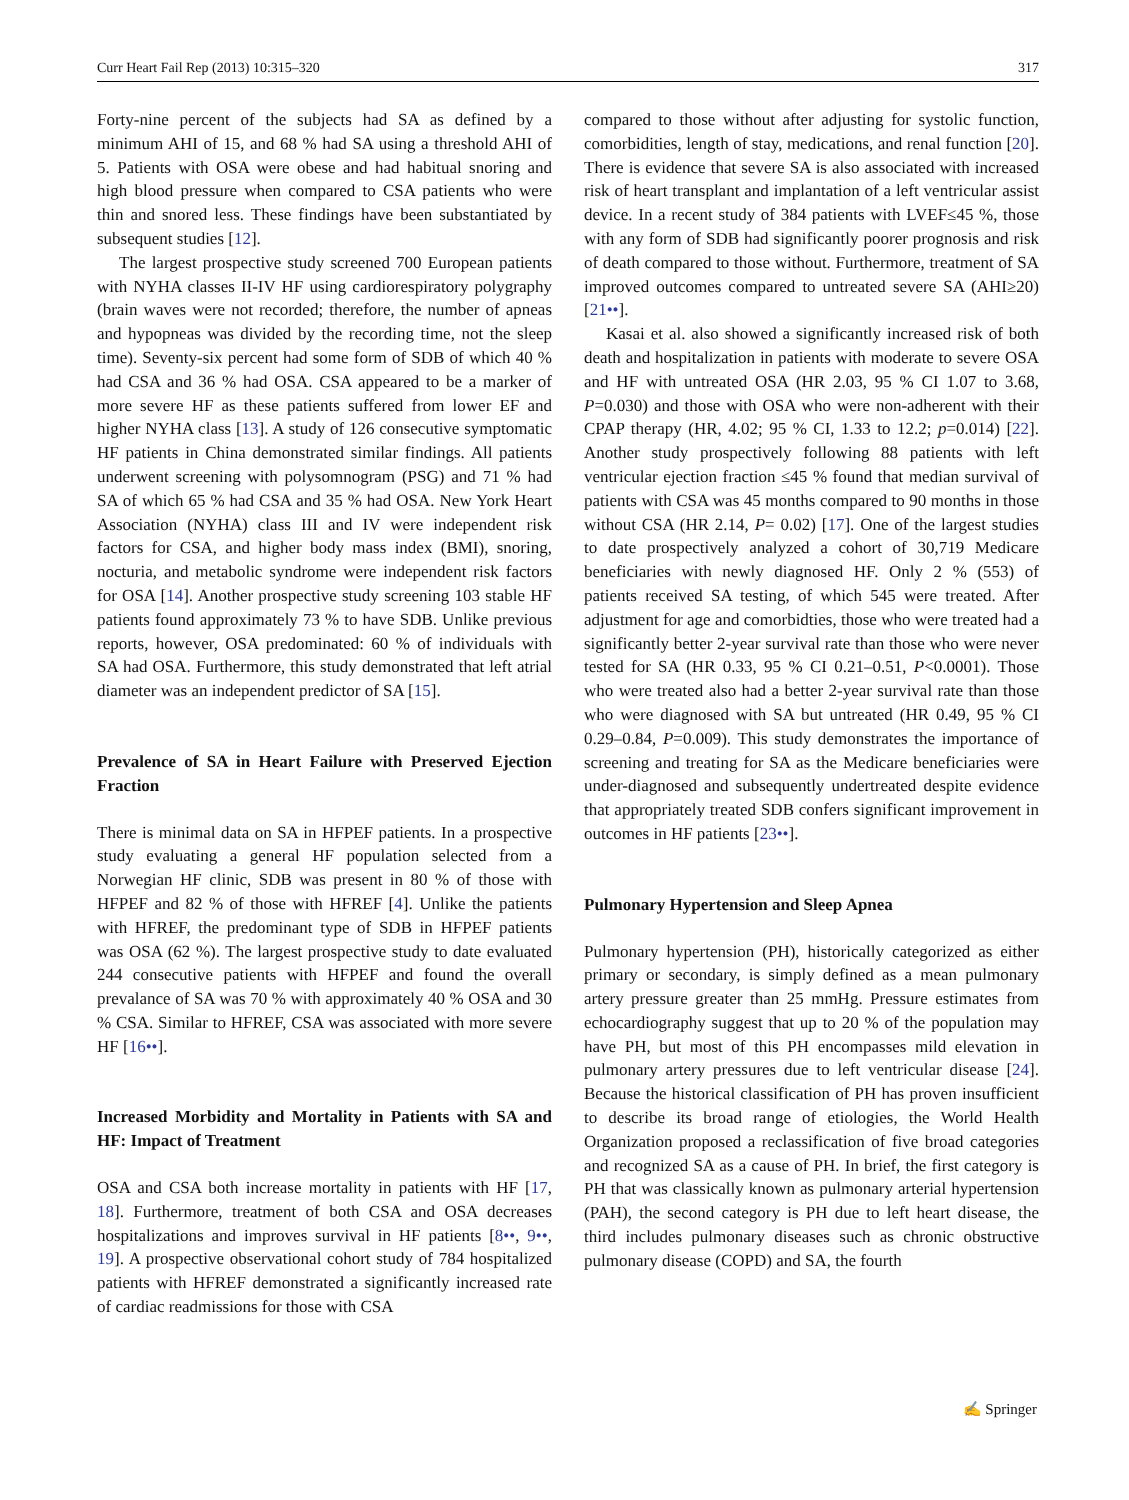Curr Heart Fail Rep (2013) 10:315–320 317
Forty-nine percent of the subjects had SA as defined by a minimum AHI of 15, and 68 % had SA using a threshold AHI of 5. Patients with OSA were obese and had habitual snoring and high blood pressure when compared to CSA patients who were thin and snored less. These findings have been substantiated by subsequent studies [12].
The largest prospective study screened 700 European patients with NYHA classes II-IV HF using cardiorespiratory polygraphy (brain waves were not recorded; therefore, the number of apneas and hypopneas was divided by the recording time, not the sleep time). Seventy-six percent had some form of SDB of which 40 % had CSA and 36 % had OSA. CSA appeared to be a marker of more severe HF as these patients suffered from lower EF and higher NYHA class [13]. A study of 126 consecutive symptomatic HF patients in China demonstrated similar findings. All patients underwent screening with polysomnogram (PSG) and 71 % had SA of which 65 % had CSA and 35 % had OSA. New York Heart Association (NYHA) class III and IV were independent risk factors for CSA, and higher body mass index (BMI), snoring, nocturia, and metabolic syndrome were independent risk factors for OSA [14]. Another prospective study screening 103 stable HF patients found approximately 73 % to have SDB. Unlike previous reports, however, OSA predominated: 60 % of individuals with SA had OSA. Furthermore, this study demonstrated that left atrial diameter was an independent predictor of SA [15].
Prevalence of SA in Heart Failure with Preserved Ejection Fraction
There is minimal data on SA in HFPEF patients. In a prospective study evaluating a general HF population selected from a Norwegian HF clinic, SDB was present in 80 % of those with HFPEF and 82 % of those with HFREF [4]. Unlike the patients with HFREF, the predominant type of SDB in HFPEF patients was OSA (62 %). The largest prospective study to date evaluated 244 consecutive patients with HFPEF and found the overall prevalance of SA was 70 % with approximately 40 % OSA and 30 % CSA. Similar to HFREF, CSA was associated with more severe HF [16••].
Increased Morbidity and Mortality in Patients with SA and HF: Impact of Treatment
OSA and CSA both increase mortality in patients with HF [17, 18]. Furthermore, treatment of both CSA and OSA decreases hospitalizations and improves survival in HF patients [8••, 9••, 19]. A prospective observational cohort study of 784 hospitalized patients with HFREF demonstrated a significantly increased rate of cardiac readmissions for those with CSA
compared to those without after adjusting for systolic function, comorbidities, length of stay, medications, and renal function [20]. There is evidence that severe SA is also associated with increased risk of heart transplant and implantation of a left ventricular assist device. In a recent study of 384 patients with LVEF≤45 %, those with any form of SDB had significantly poorer prognosis and risk of death compared to those without. Furthermore, treatment of SA improved outcomes compared to untreated severe SA (AHI≥20) [21••].
Kasai et al. also showed a significantly increased risk of both death and hospitalization in patients with moderate to severe OSA and HF with untreated OSA (HR 2.03, 95 % CI 1.07 to 3.68, P=0.030) and those with OSA who were non-adherent with their CPAP therapy (HR, 4.02; 95 % CI, 1.33 to 12.2; p=0.014) [22]. Another study prospectively following 88 patients with left ventricular ejection fraction ≤45 % found that median survival of patients with CSA was 45 months compared to 90 months in those without CSA (HR 2.14, P= 0.02) [17]. One of the largest studies to date prospectively analyzed a cohort of 30,719 Medicare beneficiaries with newly diagnosed HF. Only 2 % (553) of patients received SA testing, of which 545 were treated. After adjustment for age and comorbidties, those who were treated had a significantly better 2-year survival rate than those who were never tested for SA (HR 0.33, 95 % CI 0.21–0.51, P<0.0001). Those who were treated also had a better 2-year survival rate than those who were diagnosed with SA but untreated (HR 0.49, 95 % CI 0.29–0.84, P=0.009). This study demonstrates the importance of screening and treating for SA as the Medicare beneficiaries were under-diagnosed and subsequently undertreated despite evidence that appropriately treated SDB confers significant improvement in outcomes in HF patients [23••].
Pulmonary Hypertension and Sleep Apnea
Pulmonary hypertension (PH), historically categorized as either primary or secondary, is simply defined as a mean pulmonary artery pressure greater than 25 mmHg. Pressure estimates from echocardiography suggest that up to 20 % of the population may have PH, but most of this PH encompasses mild elevation in pulmonary artery pressures due to left ventricular disease [24]. Because the historical classification of PH has proven insufficient to describe its broad range of etiologies, the World Health Organization proposed a reclassification of five broad categories and recognized SA as a cause of PH. In brief, the first category is PH that was classically known as pulmonary arterial hypertension (PAH), the second category is PH due to left heart disease, the third includes pulmonary diseases such as chronic obstructive pulmonary disease (COPD) and SA, the fourth
✍ Springer